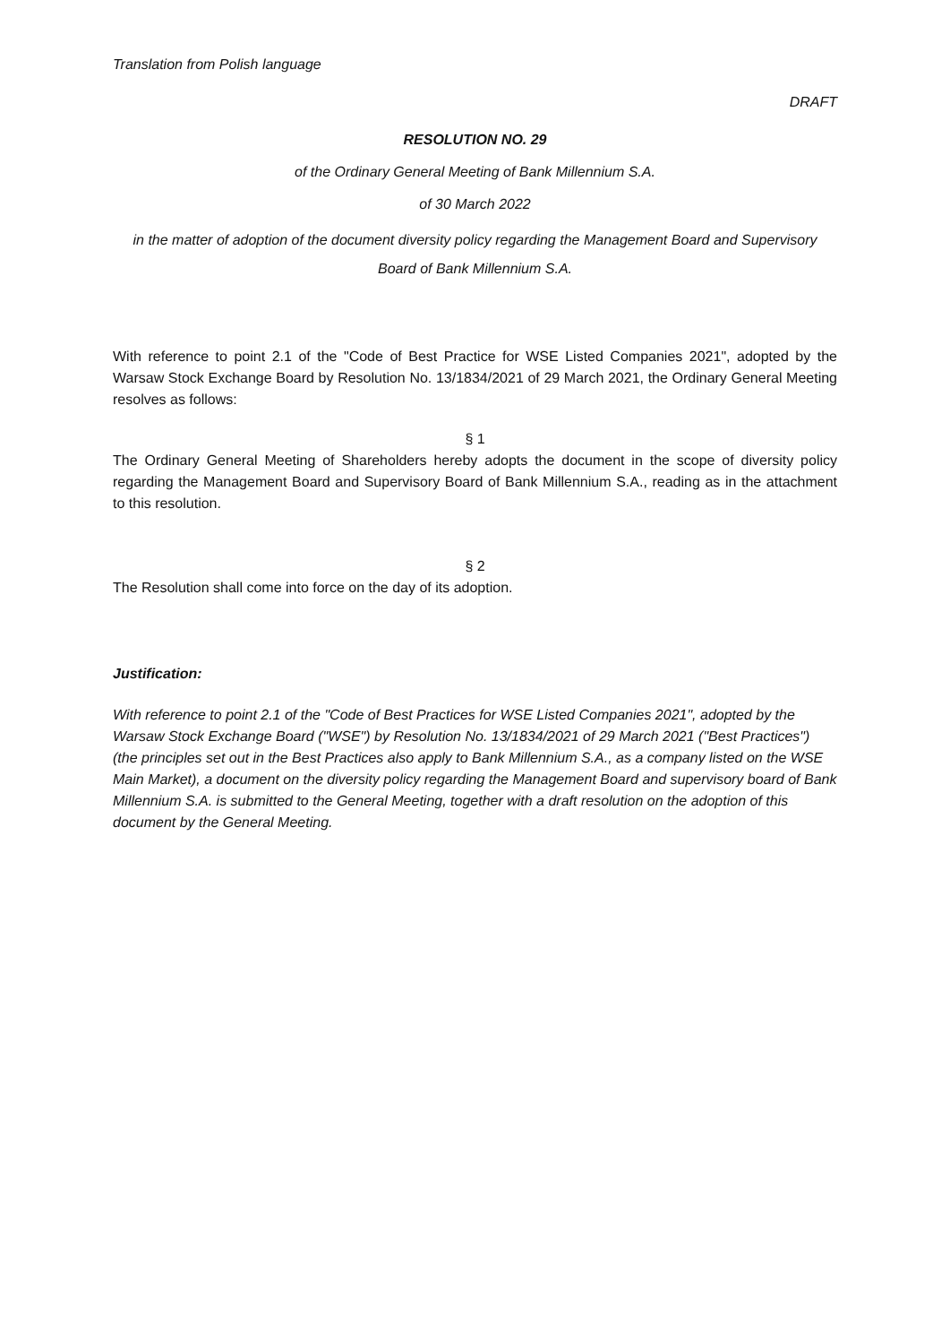Translation from Polish language
DRAFT
RESOLUTION NO. 29
of the Ordinary General Meeting of Bank Millennium S.A.
of 30 March 2022
in the matter of adoption of the document diversity policy regarding the Management Board and Supervisory Board of Bank Millennium S.A.
With reference to point 2.1 of the "Code of Best Practice for WSE Listed Companies 2021", adopted by the Warsaw Stock Exchange Board by Resolution No. 13/1834/2021 of 29 March 2021, the Ordinary General Meeting resolves as follows:
§ 1
The Ordinary General Meeting of Shareholders hereby adopts the document in the scope of diversity policy regarding the Management Board and Supervisory Board of Bank Millennium S.A., reading as in the attachment to this resolution.
§ 2
The Resolution shall come into force on the day of its adoption.
Justification:
With reference to point 2.1 of the "Code of Best Practices for WSE Listed Companies 2021", adopted by the Warsaw Stock Exchange Board ("WSE") by Resolution No. 13/1834/2021 of 29 March 2021 ("Best Practices") (the principles set out in the Best Practices also apply to Bank Millennium S.A., as a company listed on the WSE Main Market), a document on the diversity policy regarding the Management Board and supervisory board of Bank Millennium S.A. is submitted to the General Meeting, together with a draft resolution on the adoption of this document by the General Meeting.